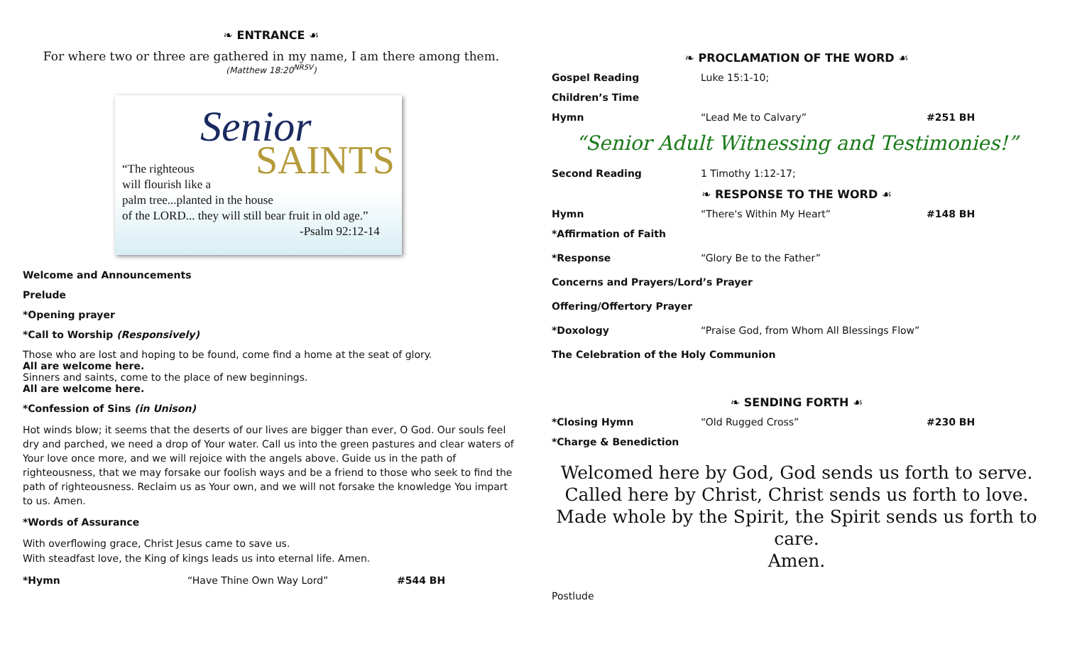❧ ENTRANCE ☙
For where two or three are gathered in my name, I am there among them.
(Matthew 18:20<sup>NRSV</sup>)
Senior
SAINTS
“The righteous
will flourish like a
palm tree...planted in the house
of the LORD... they will still bear fruit in old age.”
-Psalm 92:12-14
Welcome and Announcements
Prelude
*Opening prayer
*Call to Worship (Responsively)
Those who are lost and hoping to be found, come find a home at the seat of glory.
All are welcome here.
Sinners and saints, come to the place of new beginnings.
All are welcome here.
*Confession of Sins (in Unison)
Hot winds blow; it seems that the deserts of our lives are bigger than ever, O God. Our souls feel dry and parched, we need a drop of Your water. Call us into the green pastures and clear waters of Your love once more, and we will rejoice with the angels above. Guide us in the path of righteousness, that we may forsake our foolish ways and be a friend to those who seek to find the path of righteousness. Reclaim us as Your own, and we will not forsake the knowledge You impart to us. Amen.
*Words of Assurance
With overflowing grace, Christ Jesus came to save us.
With steadfast love, the King of kings leads us into eternal life. Amen.
*Hymn “Have Thine Own Way Lord” #544 BH
❧ PROCLAMATION OF THE WORD ☙
Gospel Reading Luke 15:1-10;
Children’s Time
Hymn “Lead Me to Calvary” #251 BH
“Senior Adult Witnessing and Testimonies!”
Second Reading 1 Timothy 1:12-17;
❧ RESPONSE TO THE WORD ☙
Hymn “There's Within My Heart” #148 BH
*Affirmation of Faith
*Response “Glory Be to the Father”
Concerns and Prayers/Lord’s Prayer
Offering/Offertory Prayer
*Doxology “Praise God, from Whom All Blessings Flow”
The Celebration of the Holy Communion
❧ SENDING FORTH ☙
*Closing Hymn “Old Rugged Cross” #230 BH
*Charge & Benediction
Welcomed here by God, God sends us forth to serve.
Called here by Christ, Christ sends us forth to love.
Made whole by the Spirit, the Spirit sends us forth to care.
Amen.
Postlude